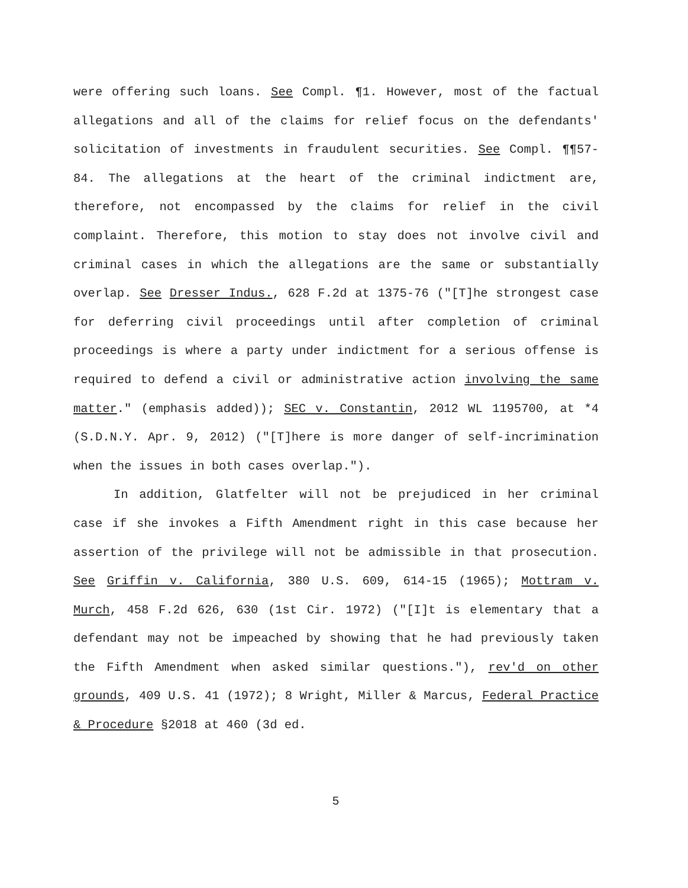were offering such loans. See Compl. ¶1. However, most of the factual allegations and all of the claims for relief focus on the defendants' solicitation of investments in fraudulent securities. See Compl. ¶¶57-84. The allegations at the heart of the criminal indictment are, therefore, not encompassed by the claims for relief in the civil complaint. Therefore, this motion to stay does not involve civil and criminal cases in which the allegations are the same or substantially overlap. See Dresser Indus., 628 F.2d at 1375-76 ("[T]he strongest case for deferring civil proceedings until after completion of criminal proceedings is where a party under indictment for a serious offense is required to defend a civil or administrative action involving the same matter." (emphasis added)); SEC v. Constantin, 2012 WL 1195700, at *4 (S.D.N.Y. Apr. 9, 2012) ("[T]here is more danger of self-incrimination when the issues in both cases overlap.").
In addition, Glatfelter will not be prejudiced in her criminal case if she invokes a Fifth Amendment right in this case because her assertion of the privilege will not be admissible in that prosecution. See Griffin v. California, 380 U.S. 609, 614-15 (1965); Mottram v. Murch, 458 F.2d 626, 630 (1st Cir. 1972) ("[I]t is elementary that a defendant may not be impeached by showing that he had previously taken the Fifth Amendment when asked similar questions."), rev'd on other grounds, 409 U.S. 41 (1972); 8 Wright, Miller & Marcus, Federal Practice & Procedure §2018 at 460 (3d ed.
5